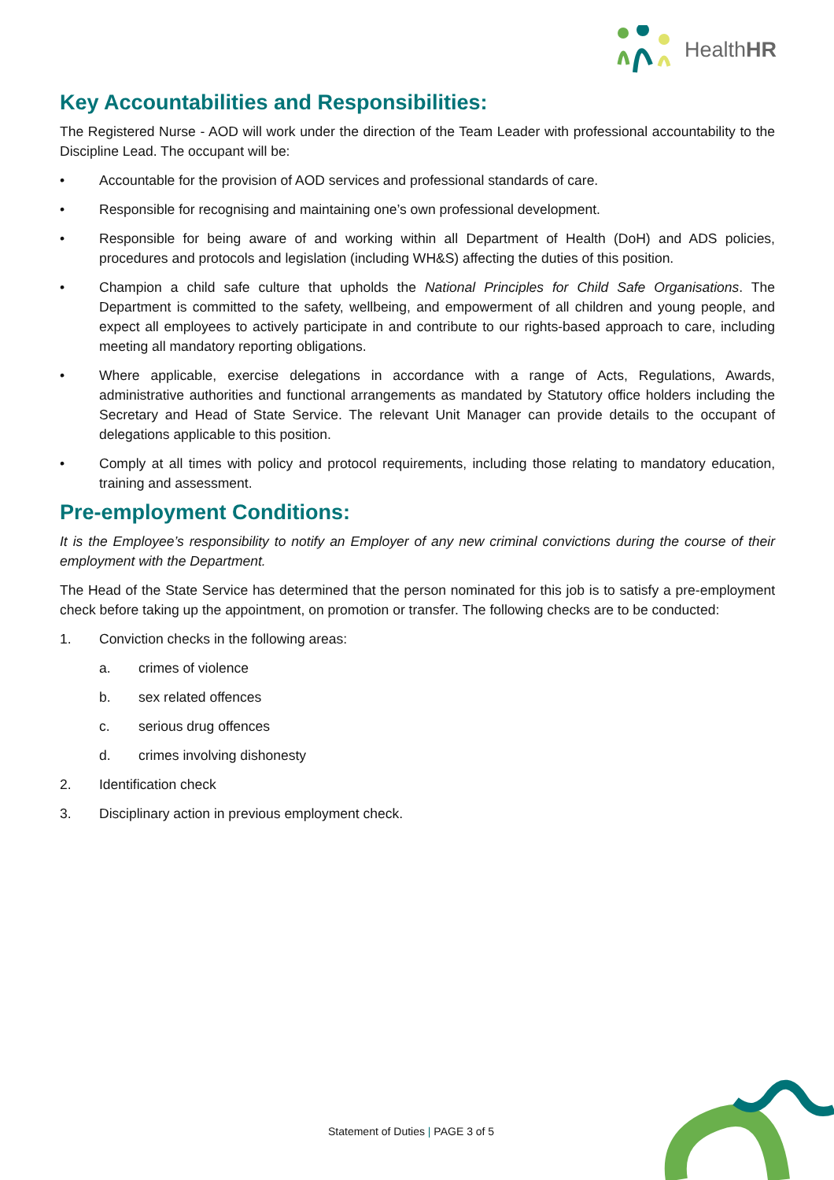HealthHR
Key Accountabilities and Responsibilities:
The Registered Nurse - AOD will work under the direction of the Team Leader with professional accountability to the Discipline Lead. The occupant will be:
• Accountable for the provision of AOD services and professional standards of care.
• Responsible for recognising and maintaining one’s own professional development.
• Responsible for being aware of and working within all Department of Health (DoH) and ADS policies, procedures and protocols and legislation (including WH&S) affecting the duties of this position.
• Champion a child safe culture that upholds the National Principles for Child Safe Organisations. The Department is committed to the safety, wellbeing, and empowerment of all children and young people, and expect all employees to actively participate in and contribute to our rights-based approach to care, including meeting all mandatory reporting obligations.
• Where applicable, exercise delegations in accordance with a range of Acts, Regulations, Awards, administrative authorities and functional arrangements as mandated by Statutory office holders including the Secretary and Head of State Service. The relevant Unit Manager can provide details to the occupant of delegations applicable to this position.
• Comply at all times with policy and protocol requirements, including those relating to mandatory education, training and assessment.
Pre-employment Conditions:
It is the Employee’s responsibility to notify an Employer of any new criminal convictions during the course of their employment with the Department.
The Head of the State Service has determined that the person nominated for this job is to satisfy a pre-employment check before taking up the appointment, on promotion or transfer. The following checks are to be conducted:
1. Conviction checks in the following areas:
a. crimes of violence
b. sex related offences
c. serious drug offences
d. crimes involving dishonesty
2. Identification check
3. Disciplinary action in previous employment check.
Statement of Duties | PAGE 3 of 5